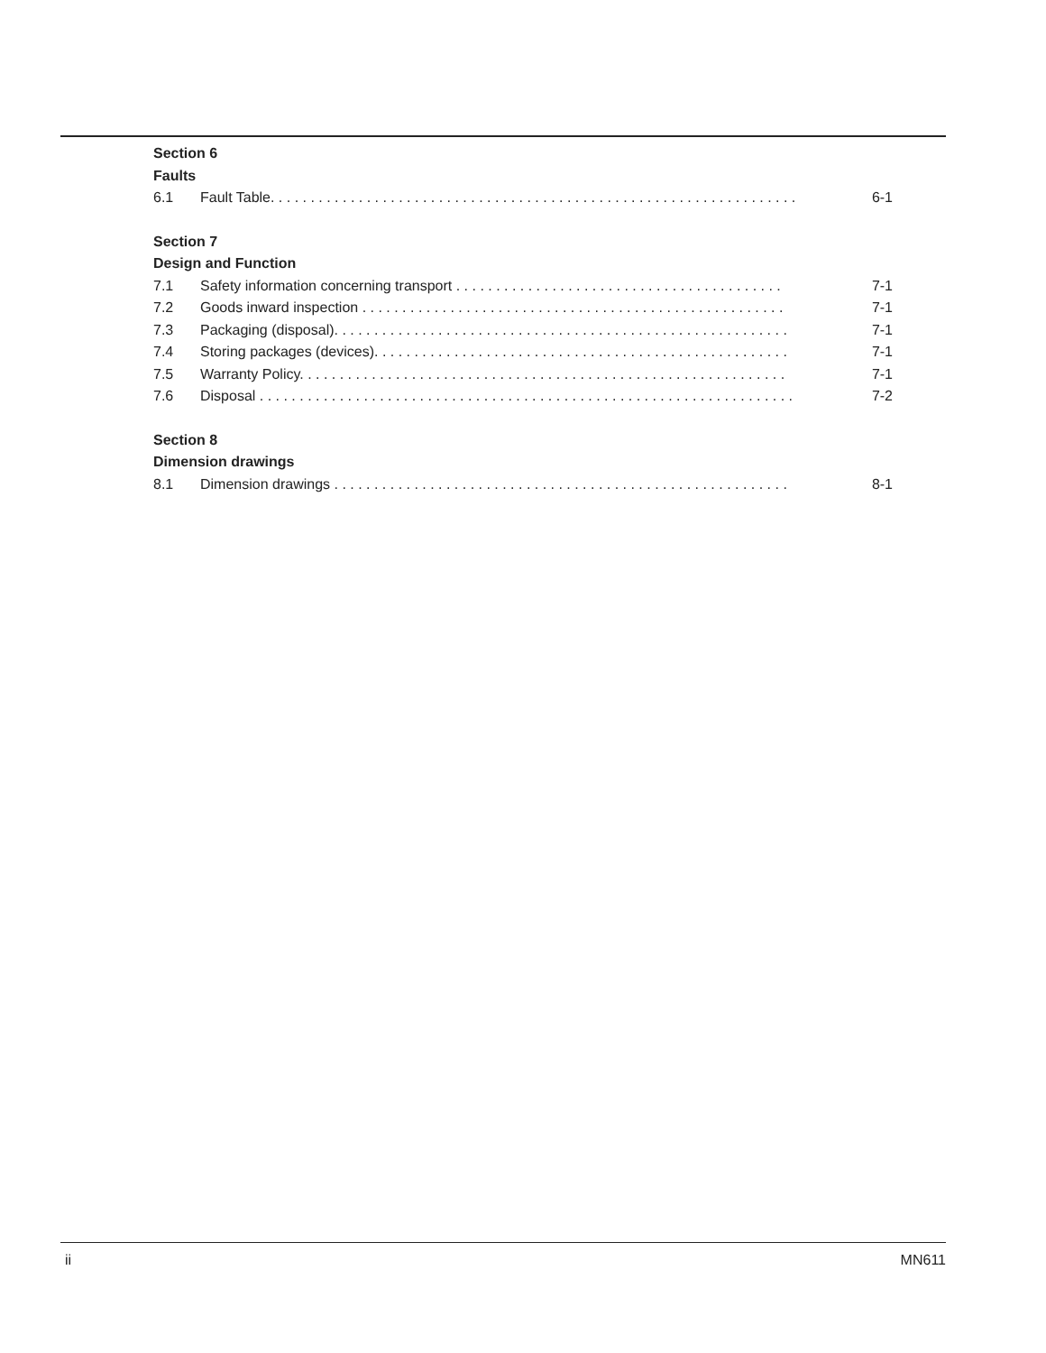Section 6
Faults
6.1 Fault Table. . . . . . . . . . . . . . . . . . . . . . . . . . . . . . . . . . . . . . . . . . . . . . . . . . . . . . . . . . . . . . . . . . 6-1
Section 7
Design and Function
7.1 Safety information concerning transport . . . . . . . . . . . . . . . . . . . . . . . . . . . . . . . . . . . . . . . . . 7-1
7.2 Goods inward inspection . . . . . . . . . . . . . . . . . . . . . . . . . . . . . . . . . . . . . . . . . . . . . . . . . . . . . 7-1
7.3 Packaging (disposal). . . . . . . . . . . . . . . . . . . . . . . . . . . . . . . . . . . . . . . . . . . . . . . . . . . . . . . . . 7-1
7.4 Storing packages (devices). . . . . . . . . . . . . . . . . . . . . . . . . . . . . . . . . . . . . . . . . . . . . . . . . . . . 7-1
7.5 Warranty Policy. . . . . . . . . . . . . . . . . . . . . . . . . . . . . . . . . . . . . . . . . . . . . . . . . . . . . . . . . . . . . 7-1
7.6 Disposal . . . . . . . . . . . . . . . . . . . . . . . . . . . . . . . . . . . . . . . . . . . . . . . . . . . . . . . . . . . . . . . . . . . 7-2
Section 8
Dimension drawings
8.1 Dimension drawings . . . . . . . . . . . . . . . . . . . . . . . . . . . . . . . . . . . . . . . . . . . . . . . . . . . . . . . . . 8-1
ii MN611